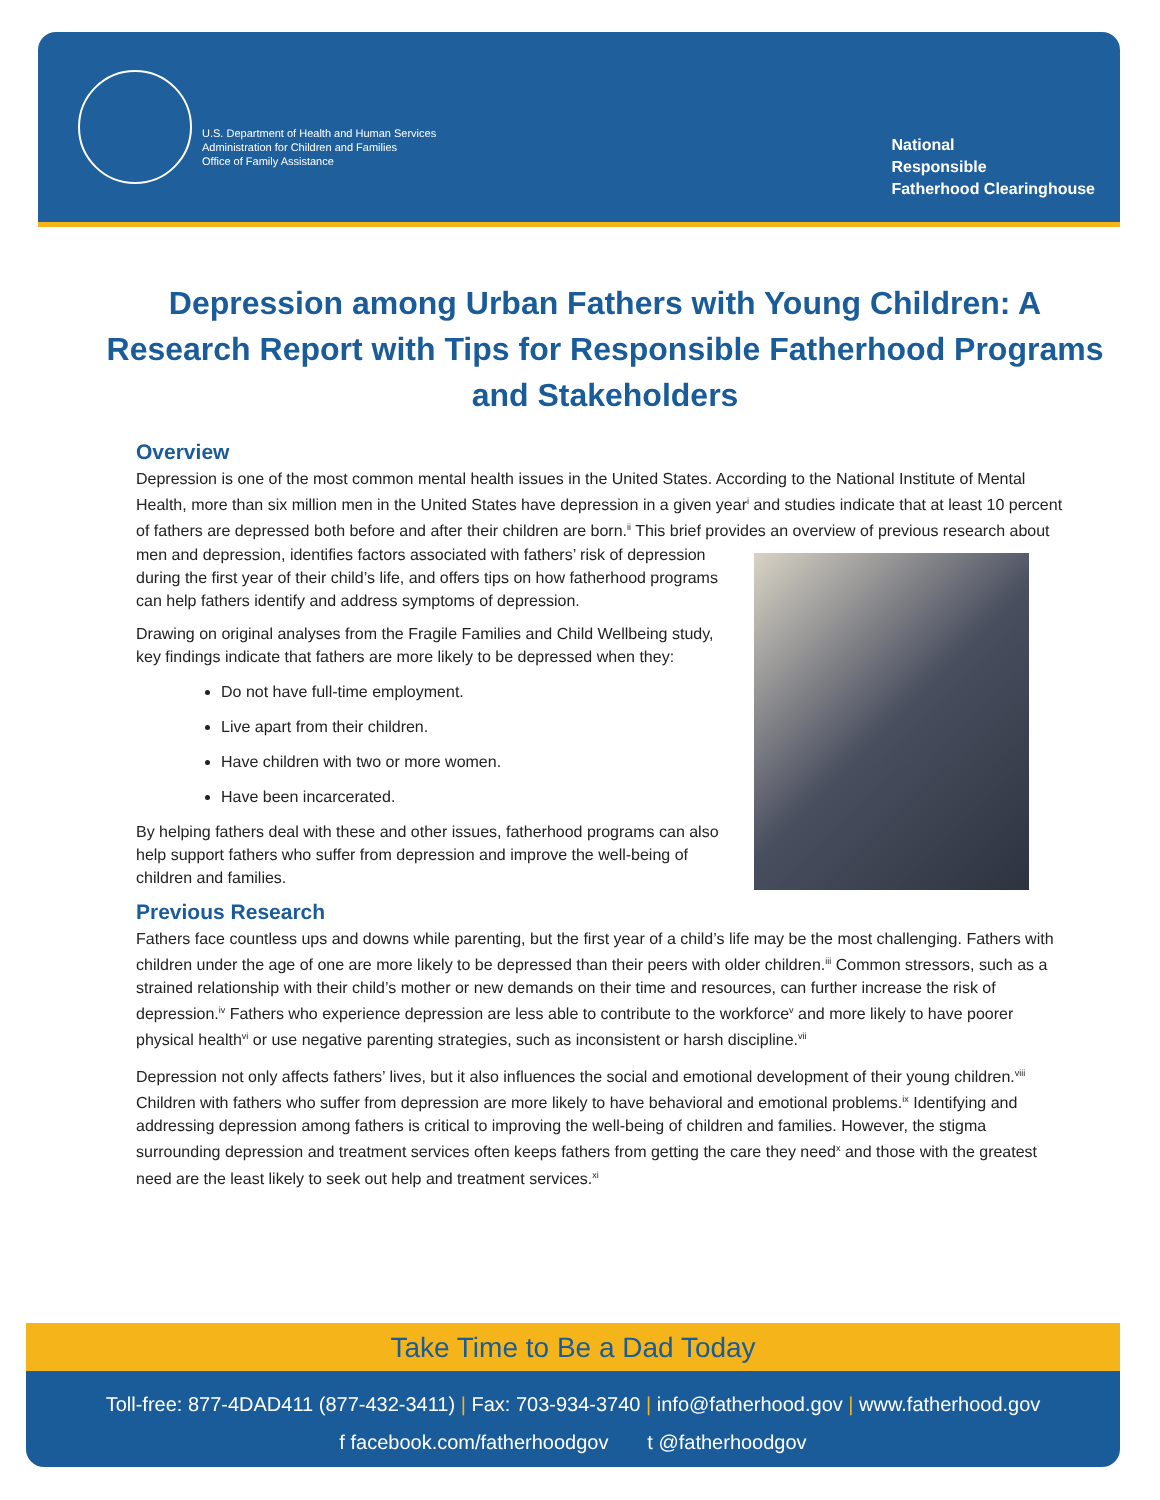U.S. Department of Health and Human Services
Administration for Children and Families
Office of Family Assistance
National
Responsible
Fatherhood Clearinghouse
Depression among Urban Fathers with Young Children: A Research Report with Tips for Responsible Fatherhood Programs and Stakeholders
Overview
Depression is one of the most common mental health issues in the United States. According to the National Institute of Mental Health, more than six million men in the United States have depression in a given year<sup>i</sup> and studies indicate that at least 10 percent of fathers are depressed both before and after their children are born.<sup>ii</sup> This brief provides an overview of previous research about men and depression, identifies factors associated with fathers’ risk of depression during the first year of their child’s life, and offers tips on how fatherhood programs can help fathers identify and address symptoms of depression.
Drawing on original analyses from the Fragile Families and Child Wellbeing study, key findings indicate that fathers are more likely to be depressed when they:
Do not have full-time employment.
Live apart from their children.
Have children with two or more women.
Have been incarcerated.
By helping fathers deal with these and other issues, fatherhood programs can also help support fathers who suffer from depression and improve the well-being of children and families.
Previous Research
Fathers face countless ups and downs while parenting, but the first year of a child’s life may be the most challenging. Fathers with children under the age of one are more likely to be depressed than their peers with older children.<sup>iii</sup> Common stressors, such as a strained relationship with their child’s mother or new demands on their time and resources, can further increase the risk of depression.<sup>iv</sup> Fathers who experience depression are less able to contribute to the workforce<sup>v</sup> and more likely to have poorer physical health<sup>vi</sup> or use negative parenting strategies, such as inconsistent or harsh discipline.<sup>vii</sup>
Depression not only affects fathers’ lives, but it also influences the social and emotional development of their young children.<sup>viii</sup> Children with fathers who suffer from depression are more likely to have behavioral and emotional problems.<sup>ix</sup> Identifying and addressing depression among fathers is critical to improving the well-being of children and families. However, the stigma surrounding depression and treatment services often keeps fathers from getting the care they need<sup>x</sup> and those with the greatest need are the least likely to seek out help and treatment services.<sup>xi</sup>
Take Time to Be a Dad Today
Toll-free: 877-4DAD411 (877-432-3411) | Fax: 703-934-3740 | info@fatherhood.gov | www.fatherhood.gov
f facebook.com/fatherhoodgov t @fatherhoodgov